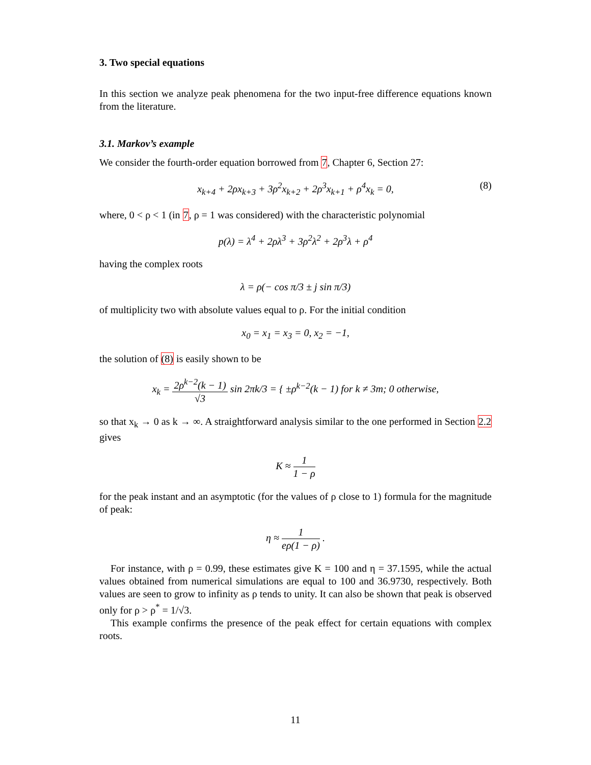3. Two special equations
In this section we analyze peak phenomena for the two input-free difference equations known from the literature.
3.1. Markov’s example
We consider the fourth-order equation borrowed from 7, Chapter 6, Section 27:
x<sub>k+4</sub> + 2ρx<sub>k+3</sub> + 3ρ<sup>2</sup>x<sub>k+2</sub> + 2ρ<sup>3</sup>x<sub>k+1</sub> + ρ<sup>4</sup>x<sub>k</sub> = 0, (8)
where, 0 < ρ < 1 (in 7, ρ = 1 was considered) with the characteristic polynomial
p(λ) = λ<sup>4</sup> + 2ρλ<sup>3</sup> + 3ρ<sup>2</sup>λ<sup>2</sup> + 2ρ<sup>3</sup>λ + ρ<sup>4</sup>
having the complex roots
λ = ρ(− cos π/3 ± j sin π/3)
of multiplicity two with absolute values equal to ρ. For the initial condition
x<sub>0</sub> = x<sub>1</sub> = x<sub>3</sub> = 0, x<sub>2</sub> = −1,
the solution of (8) is easily shown to be
x<sub>k</sub> = 2ρ<sup>k−2</sup>(k − 1) √3 sin 2πk/3 = { ±ρ<sup>k−2</sup>(k − 1) for k ≠ 3m; 0 otherwise,
so that x<sub>k</sub> → 0 as k → ∞. A straightforward analysis similar to the one performed in Section 2.2 gives
K ≈ 1 1 − ρ
for the peak instant and an asymptotic (for the values of ρ close to 1) formula for the magnitude of peak:
η ≈ 1 eρ(1 − ρ) .
For instance, with ρ = 0.99, these estimates give K = 100 and η = 37.1595, while the actual values obtained from numerical simulations are equal to 100 and 36.9730, respectively. Both values are seen to grow to infinity as ρ tends to unity. It can also be shown that peak is observed only for ρ > ρ<sup>*</sup> = 1/√3.
This example confirms the presence of the peak effect for certain equations with complex roots.
11